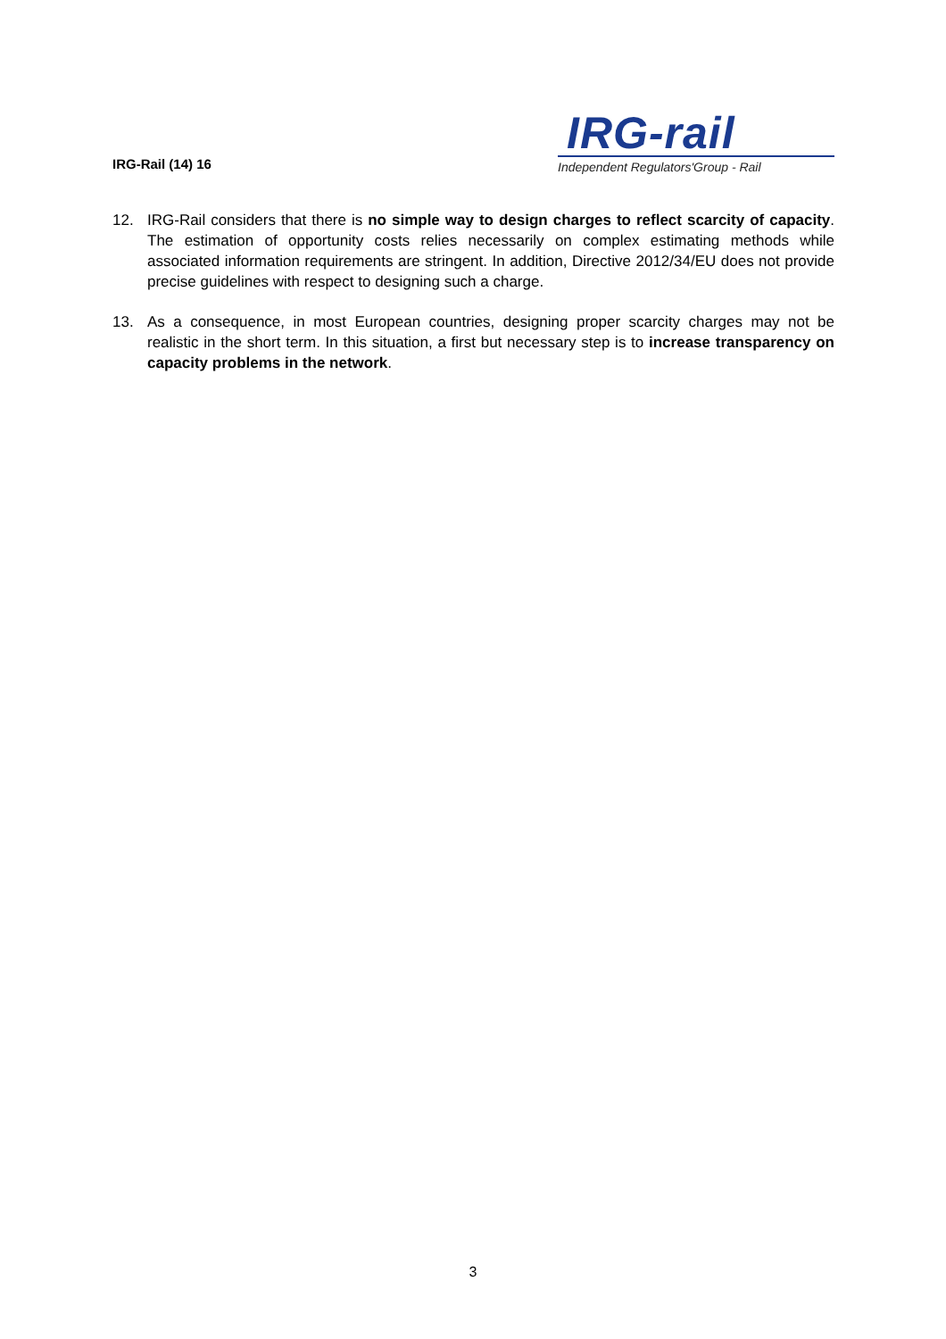IRG-Rail (14) 16
IRG-rail
Independent Regulators'Group - Rail
12. IRG-Rail considers that there is no simple way to design charges to reflect scarcity of capacity. The estimation of opportunity costs relies necessarily on complex estimating methods while associated information requirements are stringent. In addition, Directive 2012/34/EU does not provide precise guidelines with respect to designing such a charge.
13. As a consequence, in most European countries, designing proper scarcity charges may not be realistic in the short term. In this situation, a first but necessary step is to increase transparency on capacity problems in the network.
3